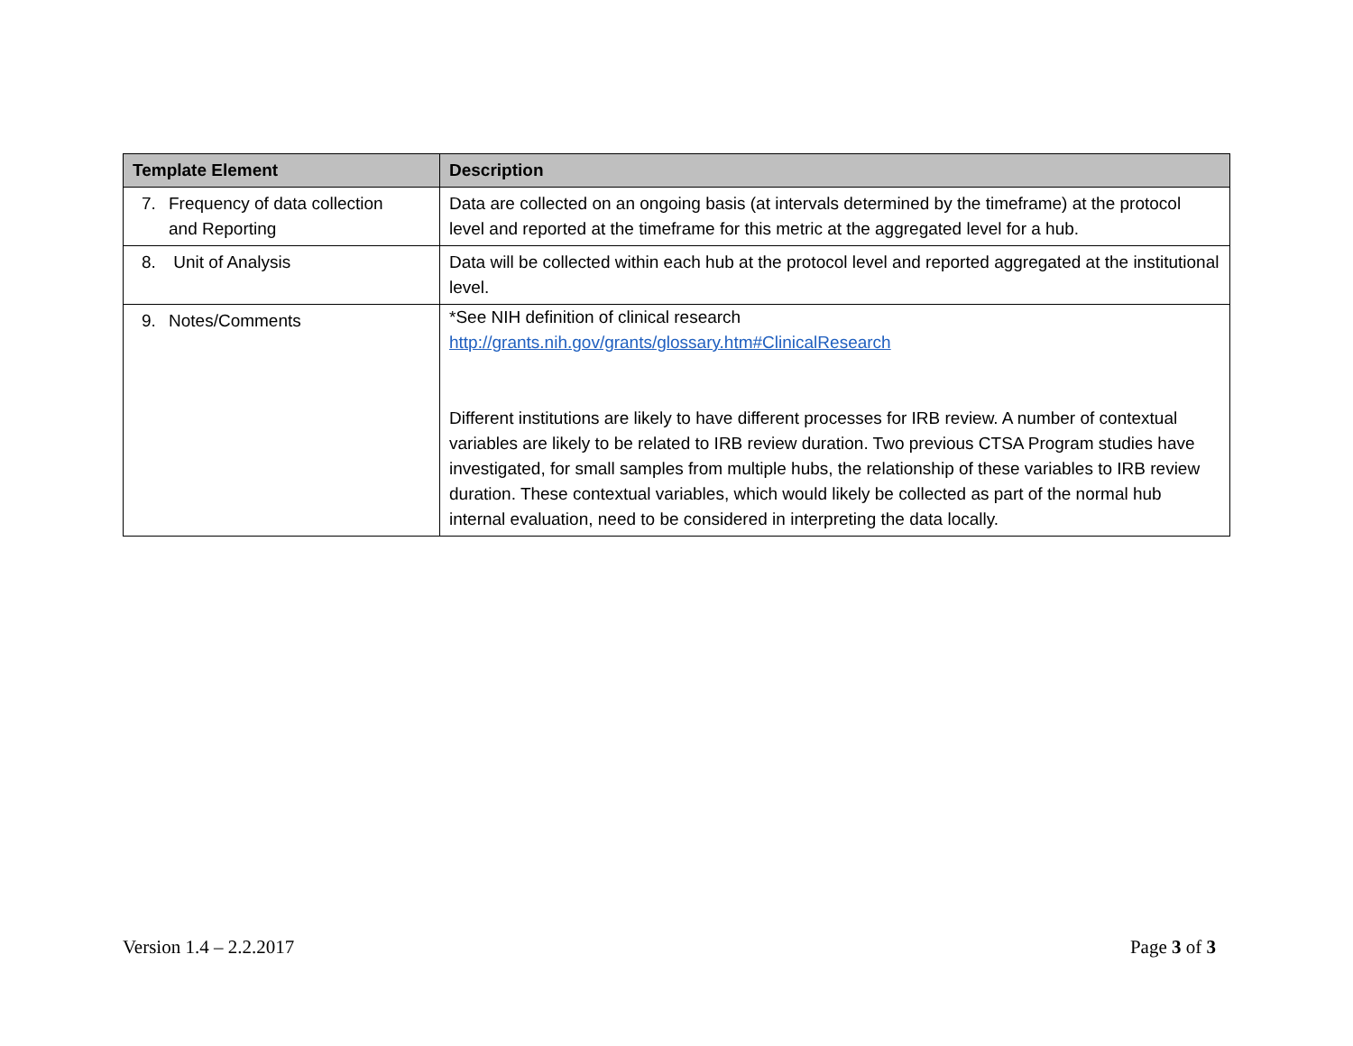| Template Element | Description |
| --- | --- |
| 7. Frequency of data collection and Reporting | Data are collected on an ongoing basis (at intervals determined by the timeframe) at the protocol level and reported at the timeframe for this metric at the aggregated level for a hub. |
| 8. Unit of Analysis | Data will be collected within each hub at the protocol level and reported aggregated at the institutional level. |
| 9. Notes/Comments | *See NIH definition of clinical research http://grants.nih.gov/grants/glossary.htm#ClinicalResearch Different institutions are likely to have different processes for IRB review. A number of contextual variables are likely to be related to IRB review duration. Two previous CTSA Program studies have investigated, for small samples from multiple hubs, the relationship of these variables to IRB review duration. These contextual variables, which would likely be collected as part of the normal hub internal evaluation, need to be considered in interpreting the data locally. |
Version 1.4 – 2.2.2017 Page 3 of 3